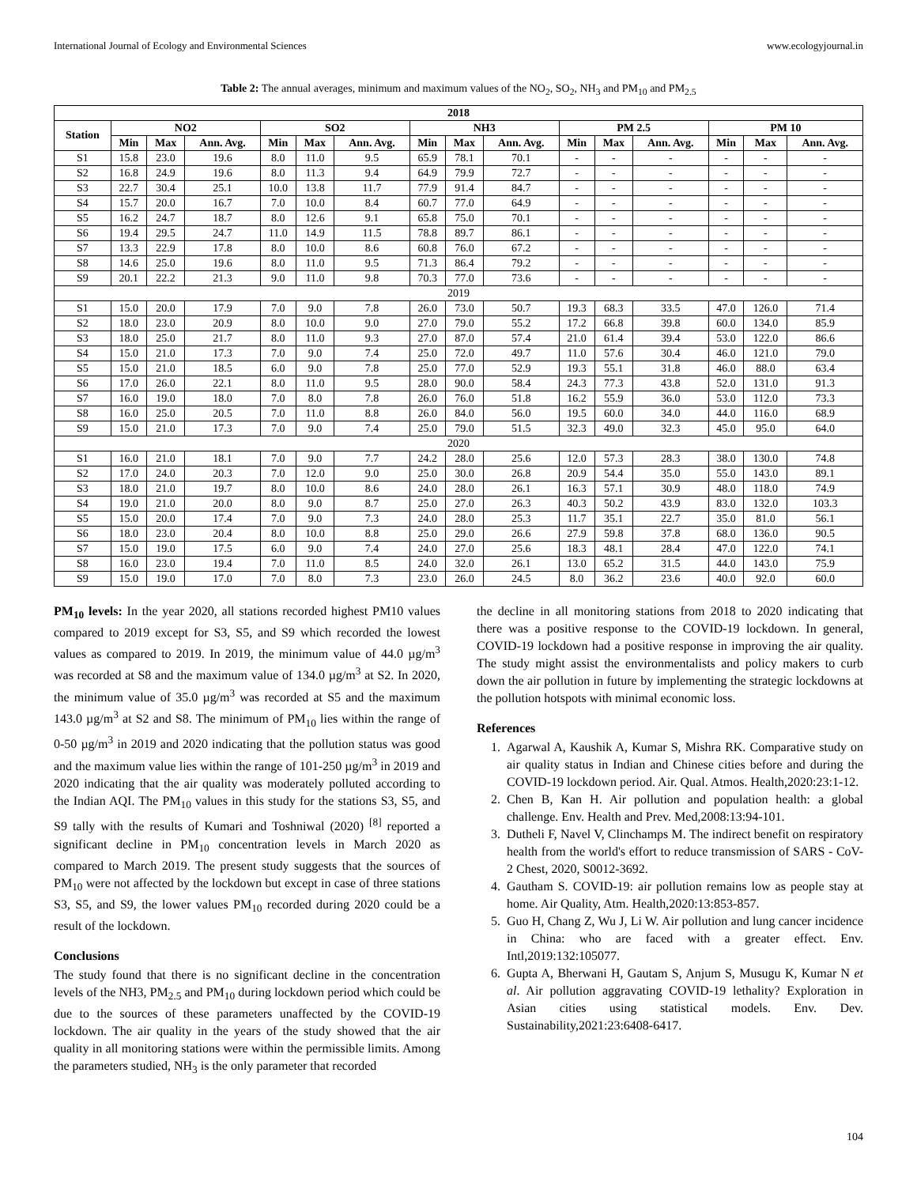International Journal of Ecology and Environmental Sciences www.ecologyjournal.in
Table 2: The annual averages, minimum and maximum values of the NO<sub>2</sub>, SO<sub>2</sub>, NH<sub>3</sub> and PM<sub>10</sub> and PM<sub>2.5</sub>
| 2018 | | | | | | | | | | | | | | | |
| --- | --- | --- | --- | --- | --- | --- | --- | --- | --- | --- | --- | --- | --- | --- | --- |
| Station | NO2 | | | SO2 | | | NH3 | | | PM 2.5 | | | PM 10 | | |
| | Min | Max | Ann. Avg. | Min | Max | Ann. Avg. | Min | Max | Ann. Avg. | Min | Max | Ann. Avg. | Min | Max | Ann. Avg. |
| S1 | 15.8 | 23.0 | 19.6 | 8.0 | 11.0 | 9.5 | 65.9 | 78.1 | 70.1 | - | - | - | - | - | - |
| S2 | 16.8 | 24.9 | 19.6 | 8.0 | 11.3 | 9.4 | 64.9 | 79.9 | 72.7 | - | - | - | - | - | - |
| S3 | 22.7 | 30.4 | 25.1 | 10.0 | 13.8 | 11.7 | 77.9 | 91.4 | 84.7 | - | - | - | - | - | - |
| S4 | 15.7 | 20.0 | 16.7 | 7.0 | 10.0 | 8.4 | 60.7 | 77.0 | 64.9 | - | - | - | - | - | - |
| S5 | 16.2 | 24.7 | 18.7 | 8.0 | 12.6 | 9.1 | 65.8 | 75.0 | 70.1 | - | - | - | - | - | - |
| S6 | 19.4 | 29.5 | 24.7 | 11.0 | 14.9 | 11.5 | 78.8 | 89.7 | 86.1 | - | - | - | - | - | - |
| S7 | 13.3 | 22.9 | 17.8 | 8.0 | 10.0 | 8.6 | 60.8 | 76.0 | 67.2 | - | - | - | - | - | - |
| S8 | 14.6 | 25.0 | 19.6 | 8.0 | 11.0 | 9.5 | 71.3 | 86.4 | 79.2 | - | - | - | - | - | - |
| S9 | 20.1 | 22.2 | 21.3 | 9.0 | 11.0 | 9.8 | 70.3 | 77.0 | 73.6 | - | - | - | - | - | - |
| 2019 | | | | | | | | | | | | | | | |
| S1 | 15.0 | 20.0 | 17.9 | 7.0 | 9.0 | 7.8 | 26.0 | 73.0 | 50.7 | 19.3 | 68.3 | 33.5 | 47.0 | 126.0 | 71.4 |
| S2 | 18.0 | 23.0 | 20.9 | 8.0 | 10.0 | 9.0 | 27.0 | 79.0 | 55.2 | 17.2 | 66.8 | 39.8 | 60.0 | 134.0 | 85.9 |
| S3 | 18.0 | 25.0 | 21.7 | 8.0 | 11.0 | 9.3 | 27.0 | 87.0 | 57.4 | 21.0 | 61.4 | 39.4 | 53.0 | 122.0 | 86.6 |
| S4 | 15.0 | 21.0 | 17.3 | 7.0 | 9.0 | 7.4 | 25.0 | 72.0 | 49.7 | 11.0 | 57.6 | 30.4 | 46.0 | 121.0 | 79.0 |
| S5 | 15.0 | 21.0 | 18.5 | 6.0 | 9.0 | 7.8 | 25.0 | 77.0 | 52.9 | 19.3 | 55.1 | 31.8 | 46.0 | 88.0 | 63.4 |
| S6 | 17.0 | 26.0 | 22.1 | 8.0 | 11.0 | 9.5 | 28.0 | 90.0 | 58.4 | 24.3 | 77.3 | 43.8 | 52.0 | 131.0 | 91.3 |
| S7 | 16.0 | 19.0 | 18.0 | 7.0 | 8.0 | 7.8 | 26.0 | 76.0 | 51.8 | 16.2 | 55.9 | 36.0 | 53.0 | 112.0 | 73.3 |
| S8 | 16.0 | 25.0 | 20.5 | 7.0 | 11.0 | 8.8 | 26.0 | 84.0 | 56.0 | 19.5 | 60.0 | 34.0 | 44.0 | 116.0 | 68.9 |
| S9 | 15.0 | 21.0 | 17.3 | 7.0 | 9.0 | 7.4 | 25.0 | 79.0 | 51.5 | 32.3 | 49.0 | 32.3 | 45.0 | 95.0 | 64.0 |
| 2020 | | | | | | | | | | | | | | | |
| S1 | 16.0 | 21.0 | 18.1 | 7.0 | 9.0 | 7.7 | 24.2 | 28.0 | 25.6 | 12.0 | 57.3 | 28.3 | 38.0 | 130.0 | 74.8 |
| S2 | 17.0 | 24.0 | 20.3 | 7.0 | 12.0 | 9.0 | 25.0 | 30.0 | 26.8 | 20.9 | 54.4 | 35.0 | 55.0 | 143.0 | 89.1 |
| S3 | 18.0 | 21.0 | 19.7 | 8.0 | 10.0 | 8.6 | 24.0 | 28.0 | 26.1 | 16.3 | 57.1 | 30.9 | 48.0 | 118.0 | 74.9 |
| S4 | 19.0 | 21.0 | 20.0 | 8.0 | 9.0 | 8.7 | 25.0 | 27.0 | 26.3 | 40.3 | 50.2 | 43.9 | 83.0 | 132.0 | 103.3 |
| S5 | 15.0 | 20.0 | 17.4 | 7.0 | 9.0 | 7.3 | 24.0 | 28.0 | 25.3 | 11.7 | 35.1 | 22.7 | 35.0 | 81.0 | 56.1 |
| S6 | 18.0 | 23.0 | 20.4 | 8.0 | 10.0 | 8.8 | 25.0 | 29.0 | 26.6 | 27.9 | 59.8 | 37.8 | 68.0 | 136.0 | 90.5 |
| S7 | 15.0 | 19.0 | 17.5 | 6.0 | 9.0 | 7.4 | 24.0 | 27.0 | 25.6 | 18.3 | 48.1 | 28.4 | 47.0 | 122.0 | 74.1 |
| S8 | 16.0 | 23.0 | 19.4 | 7.0 | 11.0 | 8.5 | 24.0 | 32.0 | 26.1 | 13.0 | 65.2 | 31.5 | 44.0 | 143.0 | 75.9 |
| S9 | 15.0 | 19.0 | 17.0 | 7.0 | 8.0 | 7.3 | 23.0 | 26.0 | 24.5 | 8.0 | 36.2 | 23.6 | 40.0 | 92.0 | 60.0 |
PM<sub>10</sub> levels: In the year 2020, all stations recorded highest PM10 values compared to 2019 except for S3, S5, and S9 which recorded the lowest values as compared to 2019. In 2019, the minimum value of 44.0 µg/m<sup>3</sup> was recorded at S8 and the maximum value of 134.0 µg/m<sup>3</sup> at S2. In 2020, the minimum value of 35.0 µg/m<sup>3</sup> was recorded at S5 and the maximum 143.0 µg/m<sup>3</sup> at S2 and S8. The minimum of PM<sub>10</sub> lies within the range of 0-50 µg/m<sup>3</sup> in 2019 and 2020 indicating that the pollution status was good and the maximum value lies within the range of 101-250 µg/m<sup>3</sup> in 2019 and 2020 indicating that the air quality was moderately polluted according to the Indian AQI. The PM<sub>10</sub> values in this study for the stations S3, S5, and S9 tally with the results of Kumari and Toshniwal (2020) <sup>[8]</sup> reported a significant decline in PM<sub>10</sub> concentration levels in March 2020 as compared to March 2019. The present study suggests that the sources of PM<sub>10</sub> were not affected by the lockdown but except in case of three stations S3, S5, and S9, the lower values PM<sub>10</sub> recorded during 2020 could be a result of the lockdown.
Conclusions
The study found that there is no significant decline in the concentration levels of the NH3, PM<sub>2.5</sub> and PM<sub>10</sub> during lockdown period which could be due to the sources of these parameters unaffected by the COVID-19 lockdown. The air quality in the years of the study showed that the air quality in all monitoring stations were within the permissible limits. Among the parameters studied, NH<sub>3</sub> is the only parameter that recorded
the decline in all monitoring stations from 2018 to 2020 indicating that there was a positive response to the COVID-19 lockdown. In general, COVID-19 lockdown had a positive response in improving the air quality. The study might assist the environmentalists and policy makers to curb down the air pollution in future by implementing the strategic lockdowns at the pollution hotspots with minimal economic loss.
References
1. Agarwal A, Kaushik A, Kumar S, Mishra RK. Comparative study on air quality status in Indian and Chinese cities before and during the COVID-19 lockdown period. Air. Qual. Atmos. Health,2020:23:1-12.
2. Chen B, Kan H. Air pollution and population health: a global challenge. Env. Health and Prev. Med,2008:13:94-101.
3. Dutheli F, Navel V, Clinchamps M. The indirect benefit on respiratory health from the world's effort to reduce transmission of SARS - CoV-2 Chest, 2020, S0012-3692.
4. Gautham S. COVID-19: air pollution remains low as people stay at home. Air Quality, Atm. Health,2020:13:853-857.
5. Guo H, Chang Z, Wu J, Li W. Air pollution and lung cancer incidence in China: who are faced with a greater effect. Env. Intl,2019:132:105077.
6. Gupta A, Bherwani H, Gautam S, Anjum S, Musugu K, Kumar N et al. Air pollution aggravating COVID-19 lethality? Exploration in Asian cities using statistical models. Env. Dev. Sustainability,2021:23:6408-6417.
104